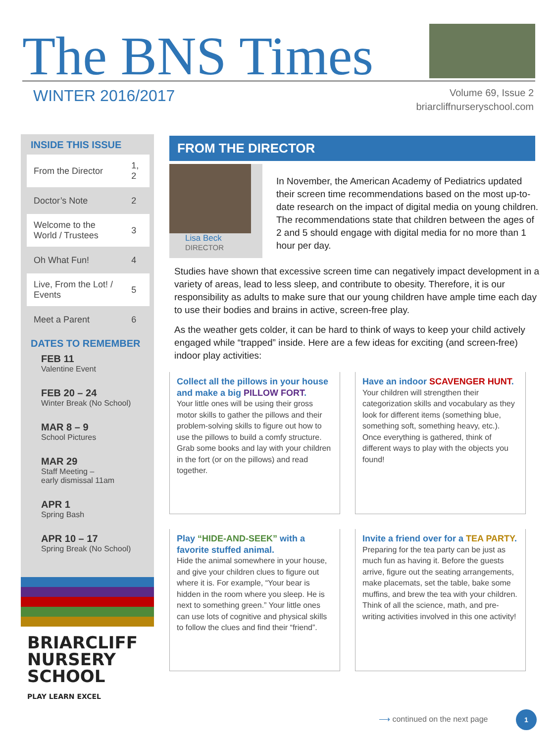The BNS Times
WINTER 2016/2017
Volume 69, Issue 2
briarcliffnurseryschool.com
INSIDE THIS ISSUE
| From the Director | 1, 2 |
| Doctor’s Note | 2 |
| Welcome to the World / Trustees | 3 |
| Oh What Fun! | 4 |
| Live, From the Lot! / Events | 5 |
| Meet a Parent | 6 |
DATES TO REMEMBER
FEB 11
Valentine Event
FEB 20 – 24
Winter Break (No School)
MAR 8 – 9
School Pictures
MAR 29
Staff Meeting –
early dismissal 11am
APR 1
Spring Bash
APR 10 – 17
Spring Break (No School)
BRIARCLIFF
NURSERY
SCHOOL
PLAY LEARN EXCEL
FROM THE DIRECTOR
Lisa Beck
DIRECTOR
In November, the American Academy of Pediatrics updated their screen time recommendations based on the most up-to-date research on the impact of digital media on young children. The recommendations state that children between the ages of 2 and 5 should engage with digital media for no more than 1 hour per day.
Studies have shown that excessive screen time can negatively impact development in a variety of areas, lead to less sleep, and contribute to obesity. Therefore, it is our responsibility as adults to make sure that our young children have ample time each day to use their bodies and brains in active, screen-free play.
As the weather gets colder, it can be hard to think of ways to keep your child actively engaged while “trapped” inside. Here are a few ideas for exciting (and screen-free) indoor play activities:
Collect all the pillows in your house and make a big PILLOW FORT.
Your little ones will be using their gross motor skills to gather the pillows and their problem-solving skills to figure out how to use the pillows to build a comfy structure. Grab some books and lay with your children in the fort (or on the pillows) and read together.
Have an indoor SCAVENGER HUNT.
Your children will strengthen their categorization skills and vocabulary as they look for different items (something blue, something soft, something heavy, etc.). Once everything is gathered, think of different ways to play with the objects you found!
Play “HIDE-AND-SEEK” with a favorite stuffed animal.
Hide the animal somewhere in your house, and give your children clues to figure out where it is. For example, “Your bear is hidden in the room where you sleep. He is next to something green.” Your little ones can use lots of cognitive and physical skills to follow the clues and find their “friend”.
Invite a friend over for a TEA PARTY.
Preparing for the tea party can be just as much fun as having it. Before the guests arrive, figure out the seating arrangements, make placemats, set the table, bake some muffins, and brew the tea with your children. Think of all the science, math, and pre-writing activities involved in this one activity!
⟶ continued on the next page
1